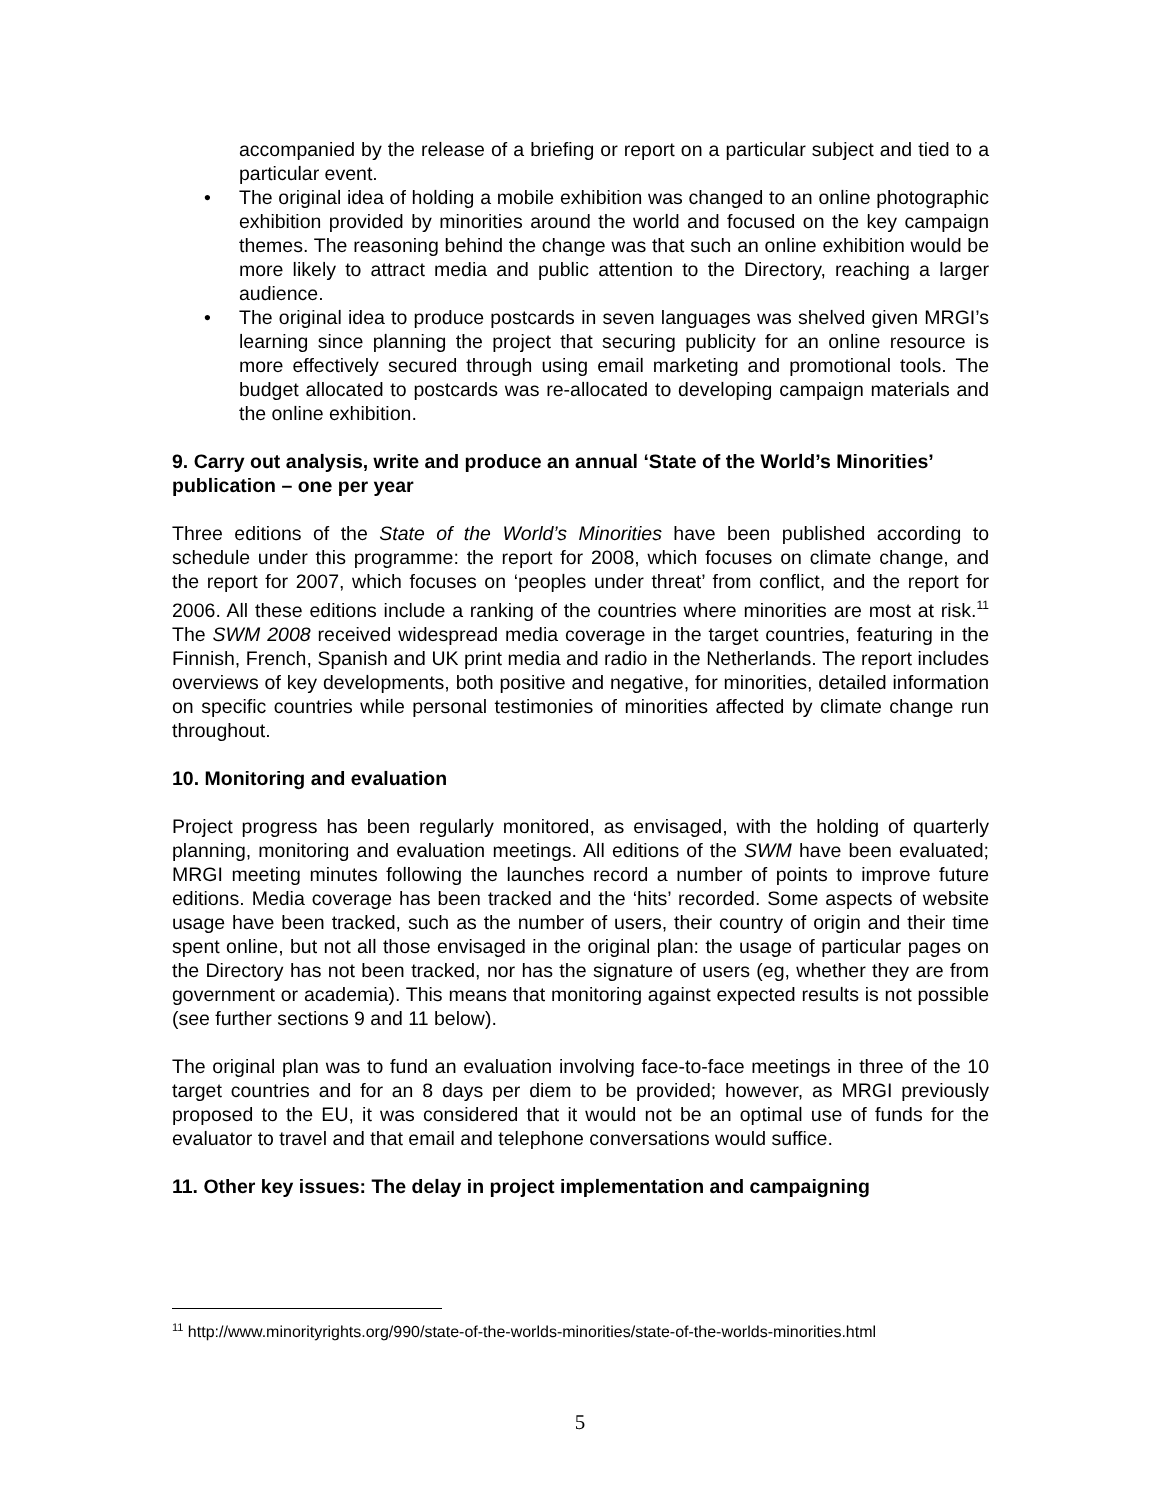accompanied by the release of a briefing or report on a particular subject and tied to a particular event.
• The original idea of holding a mobile exhibition was changed to an online photographic exhibition provided by minorities around the world and focused on the key campaign themes. The reasoning behind the change was that such an online exhibition would be more likely to attract media and public attention to the Directory, reaching a larger audience.
• The original idea to produce postcards in seven languages was shelved given MRGI’s learning since planning the project that securing publicity for an online resource is more effectively secured through using email marketing and promotional tools. The budget allocated to postcards was re-allocated to developing campaign materials and the online exhibition.
9. Carry out analysis, write and produce an annual ‘State of the World’s Minorities’ publication – one per year
Three editions of the State of the World’s Minorities have been published according to schedule under this programme: the report for 2008, which focuses on climate change, and the report for 2007, which focuses on ‘peoples under threat’ from conflict, and the report for 2006. All these editions include a ranking of the countries where minorities are most at risk.<sup>11</sup> The SWM 2008 received widespread media coverage in the target countries, featuring in the Finnish, French, Spanish and UK print media and radio in the Netherlands. The report includes overviews of key developments, both positive and negative, for minorities, detailed information on specific countries while personal testimonies of minorities affected by climate change run throughout.
10. Monitoring and evaluation
Project progress has been regularly monitored, as envisaged, with the holding of quarterly planning, monitoring and evaluation meetings. All editions of the SWM have been evaluated; MRGI meeting minutes following the launches record a number of points to improve future editions. Media coverage has been tracked and the ‘hits’ recorded. Some aspects of website usage have been tracked, such as the number of users, their country of origin and their time spent online, but not all those envisaged in the original plan: the usage of particular pages on the Directory has not been tracked, nor has the signature of users (eg, whether they are from government or academia). This means that monitoring against expected results is not possible (see further sections 9 and 11 below).
The original plan was to fund an evaluation involving face-to-face meetings in three of the 10 target countries and for an 8 days per diem to be provided; however, as MRGI previously proposed to the EU, it was considered that it would not be an optimal use of funds for the evaluator to travel and that email and telephone conversations would suffice.
11. Other key issues: The delay in project implementation and campaigning
<sup>11</sup> http://www.minorityrights.org/990/state-of-the-worlds-minorities/state-of-the-worlds-minorities.html
5